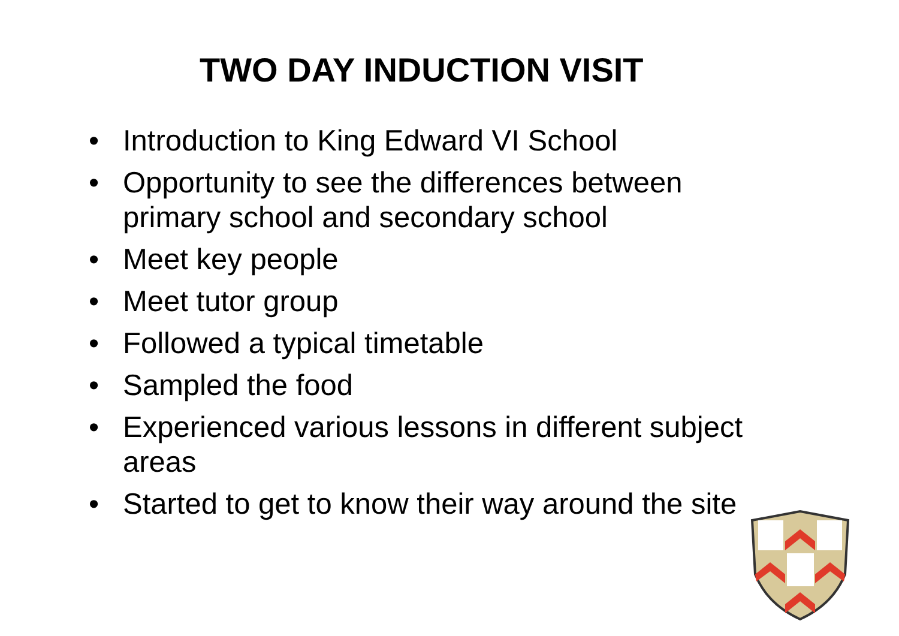TWO DAY INDUCTION VISIT
• Introduction to King Edward VI School
• Opportunity to see the differences between primary school and secondary school
• Meet key people
• Meet tutor group
• Followed a typical timetable
• Sampled the food
• Experienced various lessons in different subject areas
• Started to get to know their way around the site